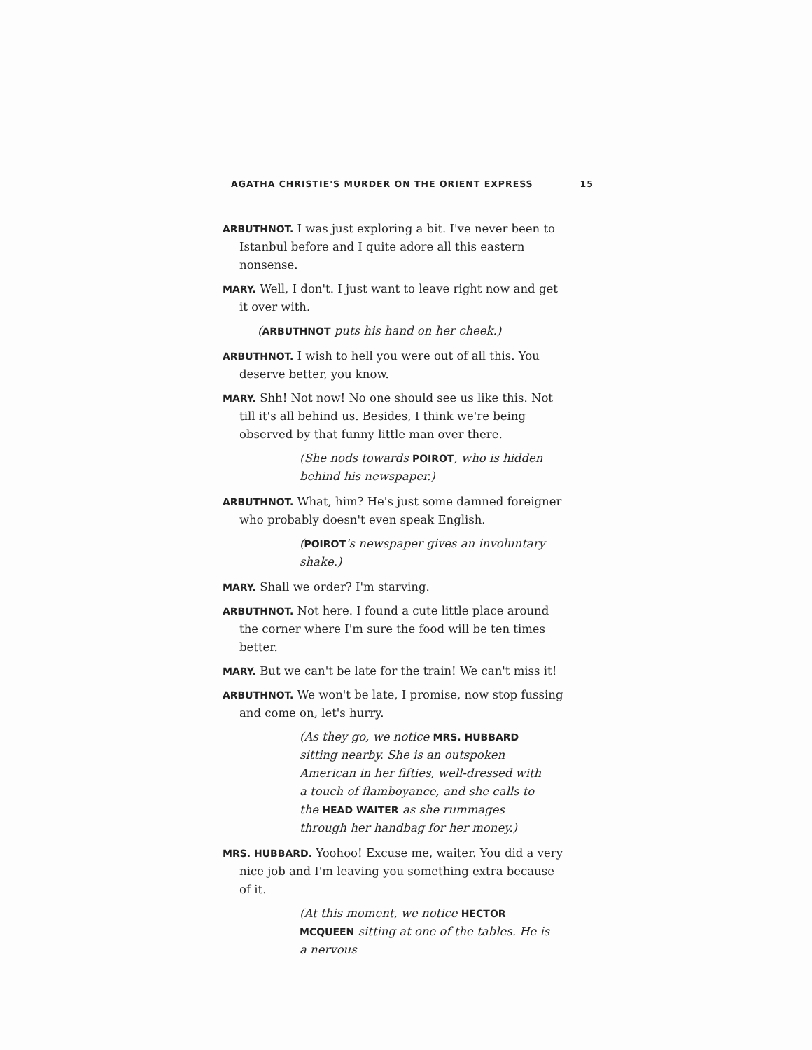AGATHA CHRISTIE'S MURDER ON THE ORIENT EXPRESS 15
ARBUTHNOT. I was just exploring a bit. I've never been to Istanbul before and I quite adore all this eastern nonsense.
MARY. Well, I don't. I just want to leave right now and get it over with.
(ARBUTHNOT puts his hand on her cheek.)
ARBUTHNOT. I wish to hell you were out of all this. You deserve better, you know.
MARY. Shh! Not now! No one should see us like this. Not till it's all behind us. Besides, I think we're being observed by that funny little man over there.
(She nods towards POIROT, who is hidden behind his newspaper.)
ARBUTHNOT. What, him? He's just some damned foreigner who probably doesn't even speak English.
(POIROT's newspaper gives an involuntary shake.)
MARY. Shall we order? I'm starving.
ARBUTHNOT. Not here. I found a cute little place around the corner where I'm sure the food will be ten times better.
MARY. But we can't be late for the train! We can't miss it!
ARBUTHNOT. We won't be late, I promise, now stop fussing and come on, let's hurry.
(As they go, we notice MRS. HUBBARD sitting nearby. She is an outspoken American in her fifties, well-dressed with a touch of flamboyance, and she calls to the HEAD WAITER as she rummages through her handbag for her money.)
MRS. HUBBARD. Yoohoo! Excuse me, waiter. You did a very nice job and I'm leaving you something extra because of it.
(At this moment, we notice HECTOR MCQUEEN sitting at one of the tables. He is a nervous